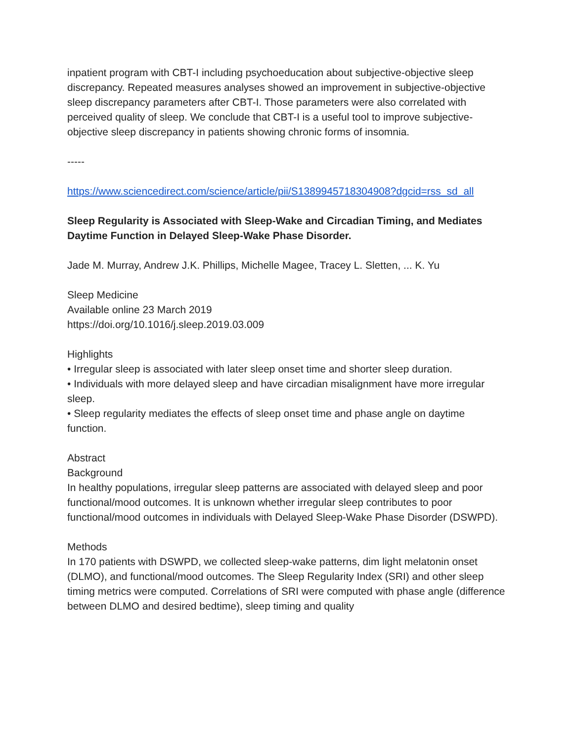inpatient program with CBT-I including psychoeducation about subjective-objective sleep discrepancy. Repeated measures analyses showed an improvement in subjective-objective sleep discrepancy parameters after CBT-I. Those parameters were also correlated with perceived quality of sleep. We conclude that CBT-I is a useful tool to improve subjective-objective sleep discrepancy in patients showing chronic forms of insomnia.
-----
https://www.sciencedirect.com/science/article/pii/S1389945718304908?dgcid=rss_sd_all
Sleep Regularity is Associated with Sleep-Wake and Circadian Timing, and Mediates Daytime Function in Delayed Sleep-Wake Phase Disorder.
Jade M. Murray, Andrew J.K. Phillips, Michelle Magee, Tracey L. Sletten, ... K. Yu
Sleep Medicine
Available online 23 March 2019
https://doi.org/10.1016/j.sleep.2019.03.009
Highlights
• Irregular sleep is associated with later sleep onset time and shorter sleep duration.
• Individuals with more delayed sleep and have circadian misalignment have more irregular sleep.
• Sleep regularity mediates the effects of sleep onset time and phase angle on daytime function.
Abstract
Background
In healthy populations, irregular sleep patterns are associated with delayed sleep and poor functional/mood outcomes. It is unknown whether irregular sleep contributes to poor functional/mood outcomes in individuals with Delayed Sleep-Wake Phase Disorder (DSWPD).
Methods
In 170 patients with DSWPD, we collected sleep-wake patterns, dim light melatonin onset (DLMO), and functional/mood outcomes. The Sleep Regularity Index (SRI) and other sleep timing metrics were computed. Correlations of SRI were computed with phase angle (difference between DLMO and desired bedtime), sleep timing and quality